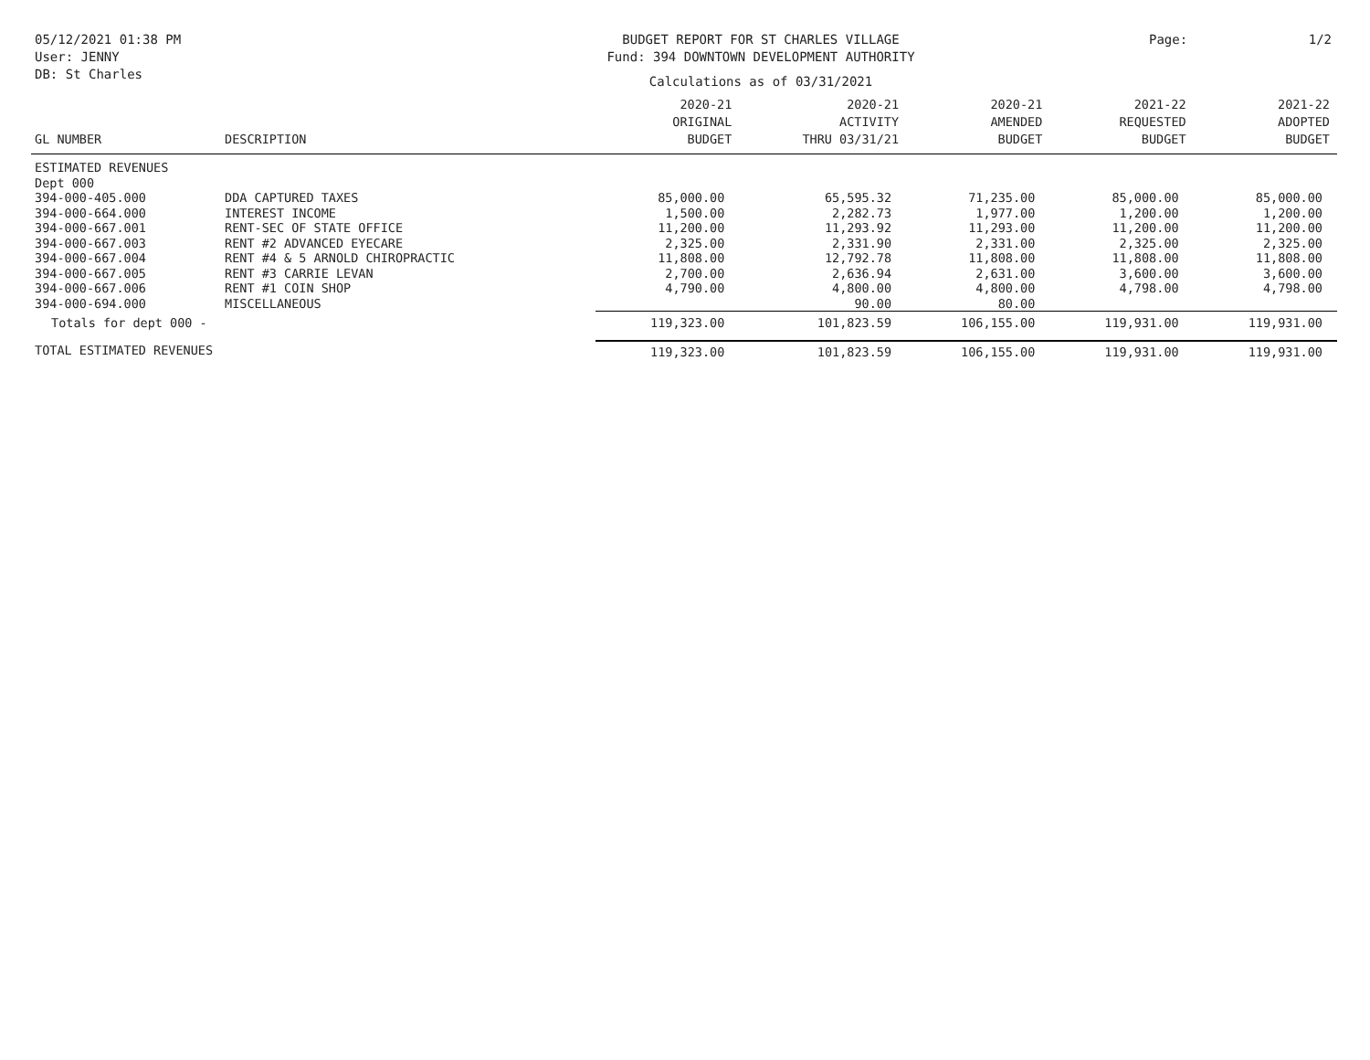05/12/2021 01:38 PM
User: JENNY
DB: St Charles
BUDGET REPORT FOR ST CHARLES VILLAGE
Fund: 394 DOWNTOWN DEVELOPMENT AUTHORITY
Calculations as of 03/31/2021
Page: 1/2
| GL NUMBER | DESCRIPTION | 2020-21 ORIGINAL BUDGET | 2020-21 ACTIVITY THRU 03/31/21 | 2020-21 AMENDED BUDGET | 2021-22 REQUESTED BUDGET | 2021-22 ADOPTED BUDGET |
| --- | --- | --- | --- | --- | --- | --- |
| ESTIMATED REVENUES | | | | | | |
| Dept 000 | | | | | | |
| 394-000-405.000 | DDA CAPTURED TAXES | 85,000.00 | 65,595.32 | 71,235.00 | 85,000.00 | 85,000.00 |
| 394-000-664.000 | INTEREST INCOME | 1,500.00 | 2,282.73 | 1,977.00 | 1,200.00 | 1,200.00 |
| 394-000-667.001 | RENT-SEC OF STATE OFFICE | 11,200.00 | 11,293.92 | 11,293.00 | 11,200.00 | 11,200.00 |
| 394-000-667.003 | RENT #2 ADVANCED EYECARE | 2,325.00 | 2,331.90 | 2,331.00 | 2,325.00 | 2,325.00 |
| 394-000-667.004 | RENT #4 & 5 ARNOLD CHIROPRACTIC | 11,808.00 | 12,792.78 | 11,808.00 | 11,808.00 | 11,808.00 |
| 394-000-667.005 | RENT #3 CARRIE LEVAN | 2,700.00 | 2,636.94 | 2,631.00 | 3,600.00 | 3,600.00 |
| 394-000-667.006 | RENT #1 COIN SHOP | 4,790.00 | 4,800.00 | 4,800.00 | 4,798.00 | 4,798.00 |
| 394-000-694.000 | MISCELLANEOUS | | 90.00 | 80.00 | | |
| Totals for dept 000 - | | 119,323.00 | 101,823.59 | 106,155.00 | 119,931.00 | 119,931.00 |
| TOTAL ESTIMATED REVENUES | | 119,323.00 | 101,823.59 | 106,155.00 | 119,931.00 | 119,931.00 |